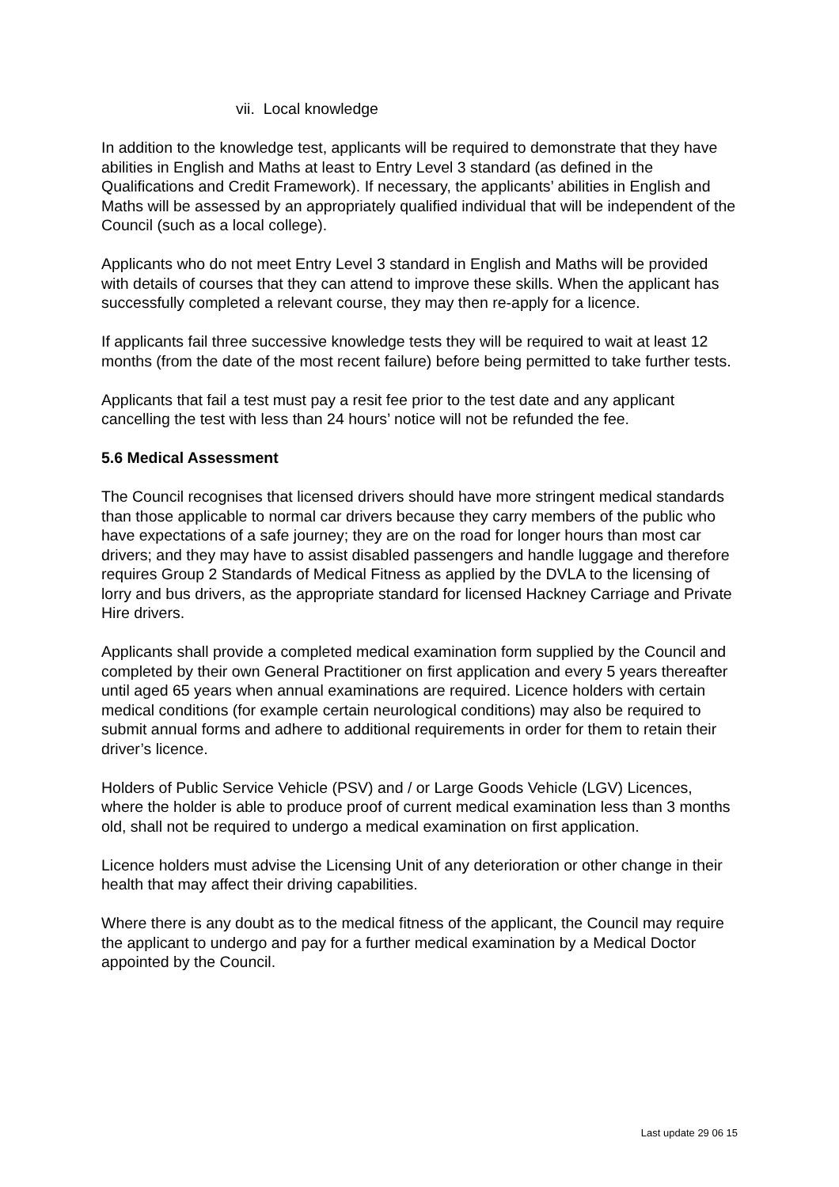vii. Local knowledge
In addition to the knowledge test, applicants will be required to demonstrate that they have abilities in English and Maths at least to Entry Level 3 standard (as defined in the Qualifications and Credit Framework). If necessary, the applicants’ abilities in English and Maths will be assessed by an appropriately qualified individual that will be independent of the Council (such as a local college).
Applicants who do not meet Entry Level 3 standard in English and Maths will be provided with details of courses that they can attend to improve these skills. When the applicant has successfully completed a relevant course, they may then re-apply for a licence.
If applicants fail three successive knowledge tests they will be required to wait at least 12 months (from the date of the most recent failure) before being permitted to take further tests.
Applicants that fail a test must pay a resit fee prior to the test date and any applicant cancelling the test with less than 24 hours’ notice will not be refunded the fee.
5.6 Medical Assessment
The Council recognises that licensed drivers should have more stringent medical standards than those applicable to normal car drivers because they carry members of the public who have expectations of a safe journey; they are on the road for longer hours than most car drivers; and they may have to assist disabled passengers and handle luggage and therefore requires Group 2 Standards of Medical Fitness as applied by the DVLA to the licensing of lorry and bus drivers, as the appropriate standard for licensed Hackney Carriage and Private Hire drivers.
Applicants shall provide a completed medical examination form supplied by the Council and completed by their own General Practitioner on first application and every 5 years thereafter until aged 65 years when annual examinations are required. Licence holders with certain medical conditions (for example certain neurological conditions) may also be required to submit annual forms and adhere to additional requirements in order for them to retain their driver’s licence.
Holders of Public Service Vehicle (PSV) and / or Large Goods Vehicle (LGV) Licences, where the holder is able to produce proof of current medical examination less than 3 months old, shall not be required to undergo a medical examination on first application.
Licence holders must advise the Licensing Unit of any deterioration or other change in their health that may affect their driving capabilities.
Where there is any doubt as to the medical fitness of the applicant, the Council may require the applicant to undergo and pay for a further medical examination by a Medical Doctor appointed by the Council.
Last update 29 06 15